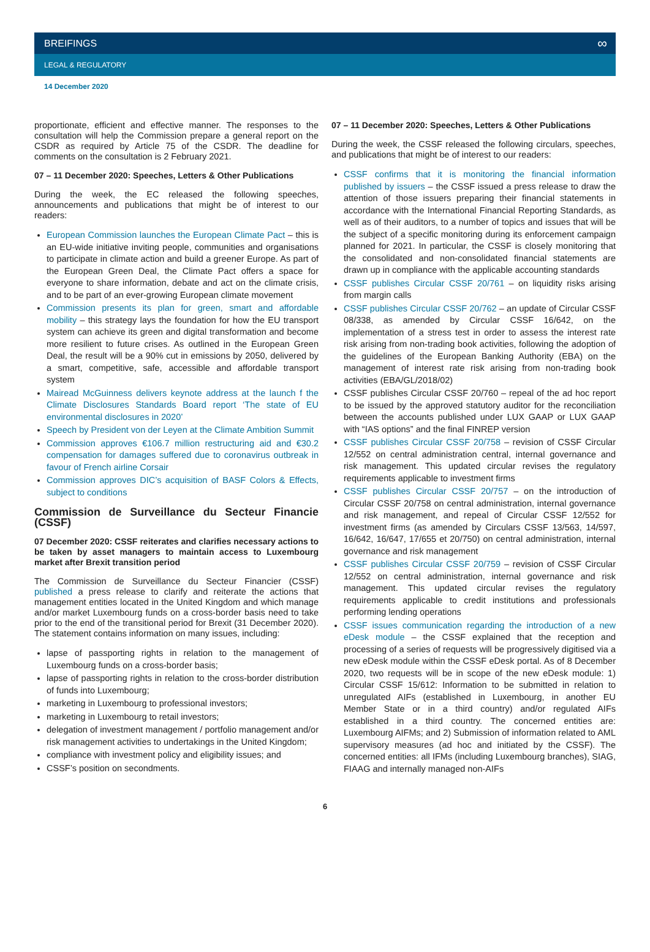BREIFINGS ∞
LEGAL & REGULATORY
14 December 2020
proportionate, efficient and effective manner. The responses to the consultation will help the Commission prepare a general report on the CSDR as required by Article 75 of the CSDR. The deadline for comments on the consultation is 2 February 2021.
07 – 11 December 2020: Speeches, Letters & Other Publications
During the week, the EC released the following speeches, announcements and publications that might be of interest to our readers:
European Commission launches the European Climate Pact – this is an EU-wide initiative inviting people, communities and organisations to participate in climate action and build a greener Europe. As part of the European Green Deal, the Climate Pact offers a space for everyone to share information, debate and act on the climate crisis, and to be part of an ever-growing European climate movement
Commission presents its plan for green, smart and affordable mobility – this strategy lays the foundation for how the EU transport system can achieve its green and digital transformation and become more resilient to future crises. As outlined in the European Green Deal, the result will be a 90% cut in emissions by 2050, delivered by a smart, competitive, safe, accessible and affordable transport system
Mairead McGuinness delivers keynote address at the launch f the Climate Disclosures Standards Board report ‘The state of EU environmental disclosures in 2020’
Speech by President von der Leyen at the Climate Ambition Summit
Commission approves €106.7 million restructuring aid and €30.2 compensation for damages suffered due to coronavirus outbreak in favour of French airline Corsair
Commission approves DIC’s acquisition of BASF Colors & Effects, subject to conditions
Commission de Surveillance du Secteur Financie (CSSF)
07 December 2020: CSSF reiterates and clarifies necessary actions to be taken by asset managers to maintain access to Luxembourg market after Brexit transition period
The Commission de Surveillance du Secteur Financier (CSSF) published a press release to clarify and reiterate the actions that management entities located in the United Kingdom and which manage and/or market Luxembourg funds on a cross-border basis need to take prior to the end of the transitional period for Brexit (31 December 2020). The statement contains information on many issues, including:
lapse of passporting rights in relation to the management of Luxembourg funds on a cross-border basis;
lapse of passporting rights in relation to the cross-border distribution of funds into Luxembourg;
marketing in Luxembourg to professional investors;
marketing in Luxembourg to retail investors;
delegation of investment management / portfolio management and/or risk management activities to undertakings in the United Kingdom;
compliance with investment policy and eligibility issues; and
CSSF’s position on secondments.
07 – 11 December 2020: Speeches, Letters & Other Publications
During the week, the CSSF released the following circulars, speeches, and publications that might be of interest to our readers:
CSSF confirms that it is monitoring the financial information published by issuers – the CSSF issued a press release to draw the attention of those issuers preparing their financial statements in accordance with the International Financial Reporting Standards, as well as of their auditors, to a number of topics and issues that will be the subject of a specific monitoring during its enforcement campaign planned for 2021. In particular, the CSSF is closely monitoring that the consolidated and non-consolidated financial statements are drawn up in compliance with the applicable accounting standards
CSSF publishes Circular CSSF 20/761 – on liquidity risks arising from margin calls
CSSF publishes Circular CSSF 20/762 – an update of Circular CSSF 08/338, as amended by Circular CSSF 16/642, on the implementation of a stress test in order to assess the interest rate risk arising from non-trading book activities, following the adoption of the guidelines of the European Banking Authority (EBA) on the management of interest rate risk arising from non-trading book activities (EBA/GL/2018/02)
CSSF publishes Circular CSSF 20/760 – repeal of the ad hoc report to be issued by the approved statutory auditor for the reconciliation between the accounts published under LUX GAAP or LUX GAAP with “IAS options” and the final FINREP version
CSSF publishes Circular CSSF 20/758 – revision of CSSF Circular 12/552 on central administration central, internal governance and risk management. This updated circular revises the regulatory requirements applicable to investment firms
CSSF publishes Circular CSSF 20/757 – on the introduction of Circular CSSF 20/758 on central administration, internal governance and risk management, and repeal of Circular CSSF 12/552 for investment firms (as amended by Circulars CSSF 13/563, 14/597, 16/642, 16/647, 17/655 et 20/750) on central administration, internal governance and risk management
CSSF publishes Circular CSSF 20/759 – revision of CSSF Circular 12/552 on central administration, internal governance and risk management. This updated circular revises the regulatory requirements applicable to credit institutions and professionals performing lending operations
CSSF issues communication regarding the introduction of a new eDesk module – the CSSF explained that the reception and processing of a series of requests will be progressively digitised via a new eDesk module within the CSSF eDesk portal. As of 8 December 2020, two requests will be in scope of the new eDesk module: 1) Circular CSSF 15/612: Information to be submitted in relation to unregulated AIFs (established in Luxembourg, in another EU Member State or in a third country) and/or regulated AIFs established in a third country. The concerned entities are: Luxembourg AIFMs; and 2) Submission of information related to AML supervisory measures (ad hoc and initiated by the CSSF). The concerned entities: all IFMs (including Luxembourg branches), SIAG, FIAAG and internally managed non-AIFs
6